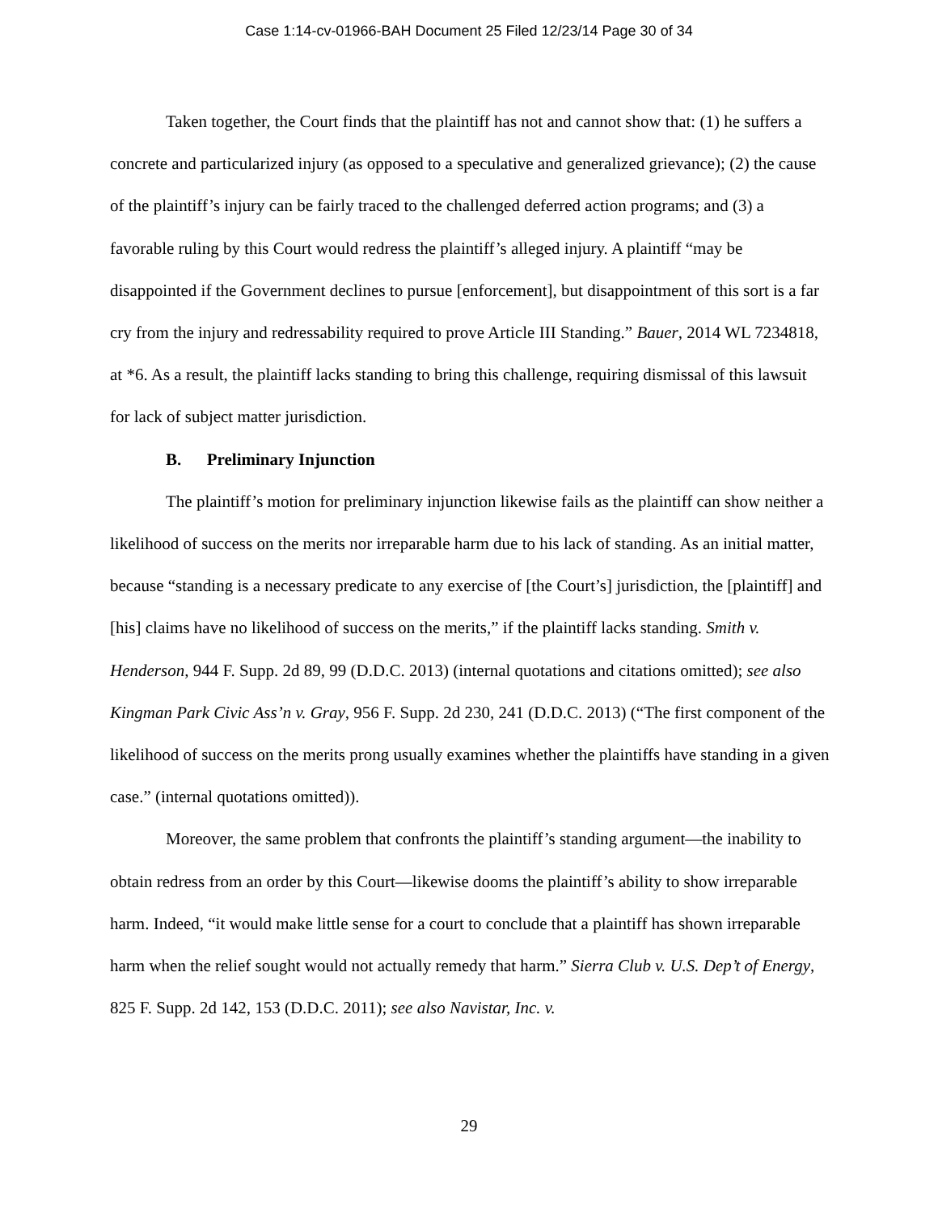Case 1:14-cv-01966-BAH Document 25 Filed 12/23/14 Page 30 of 34
Taken together, the Court finds that the plaintiff has not and cannot show that: (1) he suffers a concrete and particularized injury (as opposed to a speculative and generalized grievance); (2) the cause of the plaintiff’s injury can be fairly traced to the challenged deferred action programs; and (3) a favorable ruling by this Court would redress the plaintiff’s alleged injury. A plaintiff “may be disappointed if the Government declines to pursue [enforcement], but disappointment of this sort is a far cry from the injury and redressability required to prove Article III Standing.” Bauer, 2014 WL 7234818, at *6. As a result, the plaintiff lacks standing to bring this challenge, requiring dismissal of this lawsuit for lack of subject matter jurisdiction.
B. Preliminary Injunction
The plaintiff’s motion for preliminary injunction likewise fails as the plaintiff can show neither a likelihood of success on the merits nor irreparable harm due to his lack of standing. As an initial matter, because “standing is a necessary predicate to any exercise of [the Court’s] jurisdiction, the [plaintiff] and [his] claims have no likelihood of success on the merits,” if the plaintiff lacks standing. Smith v. Henderson, 944 F. Supp. 2d 89, 99 (D.D.C. 2013) (internal quotations and citations omitted); see also Kingman Park Civic Ass’n v. Gray, 956 F. Supp. 2d 230, 241 (D.D.C. 2013) (“The first component of the likelihood of success on the merits prong usually examines whether the plaintiffs have standing in a given case.” (internal quotations omitted)).
Moreover, the same problem that confronts the plaintiff’s standing argument—the inability to obtain redress from an order by this Court—likewise dooms the plaintiff’s ability to show irreparable harm. Indeed, “it would make little sense for a court to conclude that a plaintiff has shown irreparable harm when the relief sought would not actually remedy that harm.” Sierra Club v. U.S. Dep’t of Energy, 825 F. Supp. 2d 142, 153 (D.D.C. 2011); see also Navistar, Inc. v.
29